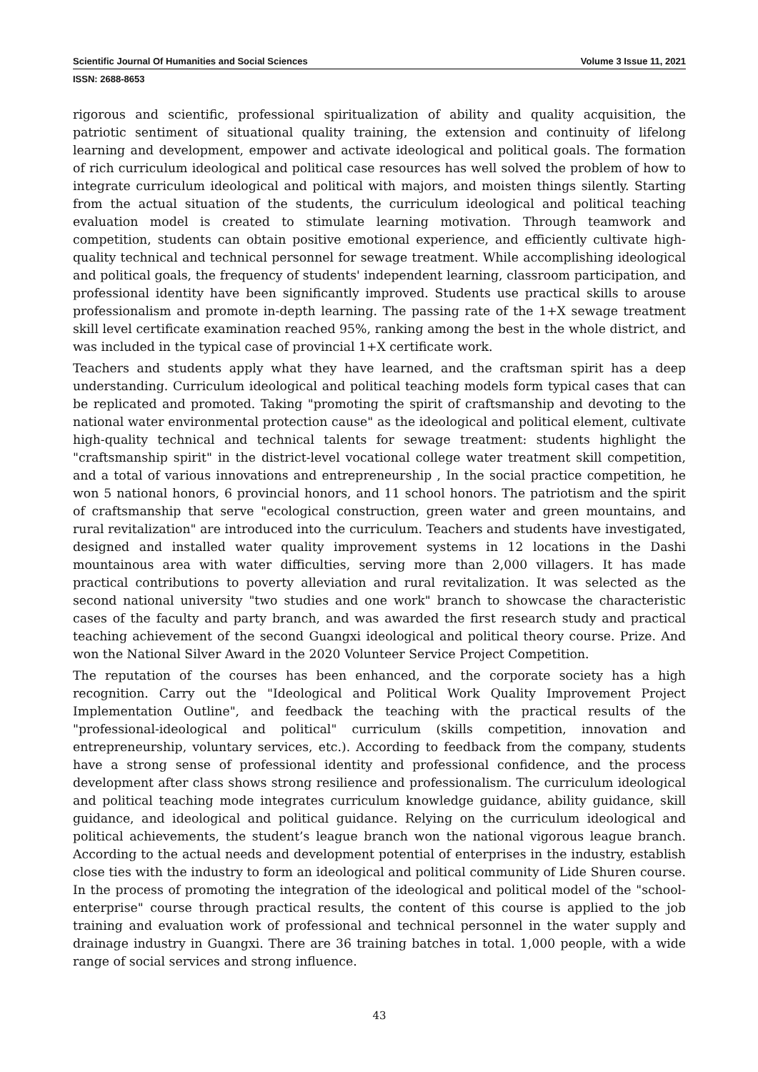Scientific Journal Of Humanities and Social Sciences Volume 3 Issue 11, 2021
ISSN: 2688-8653
rigorous and scientific, professional spiritualization of ability and quality acquisition, the patriotic sentiment of situational quality training, the extension and continuity of lifelong learning and development, empower and activate ideological and political goals. The formation of rich curriculum ideological and political case resources has well solved the problem of how to integrate curriculum ideological and political with majors, and moisten things silently. Starting from the actual situation of the students, the curriculum ideological and political teaching evaluation model is created to stimulate learning motivation. Through teamwork and competition, students can obtain positive emotional experience, and efficiently cultivate high-quality technical and technical personnel for sewage treatment. While accomplishing ideological and political goals, the frequency of students' independent learning, classroom participation, and professional identity have been significantly improved. Students use practical skills to arouse professionalism and promote in-depth learning. The passing rate of the 1+X sewage treatment skill level certificate examination reached 95%, ranking among the best in the whole district, and was included in the typical case of provincial 1+X certificate work.
Teachers and students apply what they have learned, and the craftsman spirit has a deep understanding. Curriculum ideological and political teaching models form typical cases that can be replicated and promoted. Taking "promoting the spirit of craftsmanship and devoting to the national water environmental protection cause" as the ideological and political element, cultivate high-quality technical and technical talents for sewage treatment: students highlight the "craftsmanship spirit" in the district-level vocational college water treatment skill competition, and a total of various innovations and entrepreneurship , In the social practice competition, he won 5 national honors, 6 provincial honors, and 11 school honors. The patriotism and the spirit of craftsmanship that serve "ecological construction, green water and green mountains, and rural revitalization" are introduced into the curriculum. Teachers and students have investigated, designed and installed water quality improvement systems in 12 locations in the Dashi mountainous area with water difficulties, serving more than 2,000 villagers. It has made practical contributions to poverty alleviation and rural revitalization. It was selected as the second national university "two studies and one work" branch to showcase the characteristic cases of the faculty and party branch, and was awarded the first research study and practical teaching achievement of the second Guangxi ideological and political theory course. Prize. And won the National Silver Award in the 2020 Volunteer Service Project Competition.
The reputation of the courses has been enhanced, and the corporate society has a high recognition. Carry out the "Ideological and Political Work Quality Improvement Project Implementation Outline", and feedback the teaching with the practical results of the "professional-ideological and political" curriculum (skills competition, innovation and entrepreneurship, voluntary services, etc.). According to feedback from the company, students have a strong sense of professional identity and professional confidence, and the process development after class shows strong resilience and professionalism. The curriculum ideological and political teaching mode integrates curriculum knowledge guidance, ability guidance, skill guidance, and ideological and political guidance. Relying on the curriculum ideological and political achievements, the student’s league branch won the national vigorous league branch. According to the actual needs and development potential of enterprises in the industry, establish close ties with the industry to form an ideological and political community of Lide Shuren course. In the process of promoting the integration of the ideological and political model of the "school-enterprise" course through practical results, the content of this course is applied to the job training and evaluation work of professional and technical personnel in the water supply and drainage industry in Guangxi. There are 36 training batches in total. 1,000 people, with a wide range of social services and strong influence.
43